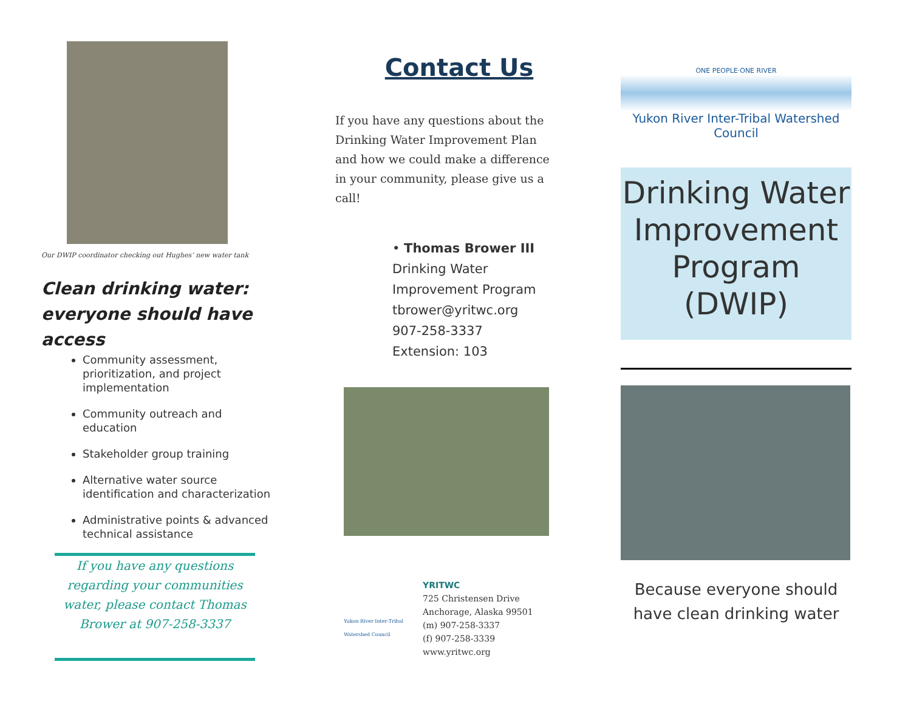Our DWIP coordinator checking out Hughes’ new water tank
Clean drinking water: everyone should have access
Community assessment, prioritization, and project implementation
Community outreach and education
Stakeholder group training
Alternative water source identification and characterization
Administrative points & advanced technical assistance
If you have any questions regarding your communities water, please contact Thomas Brower at 907-258-3337
Contact Us
If you have any questions about the Drinking Water Improvement Plan and how we could make a difference in your community, please give us a call!
• Thomas Brower III
Drinking Water
Improvement Program
tbrower@yritwc.org
907-258-3337
Extension: 103
Yukon River Inter-Tribal Watershed Council
YRITWC
725 Christensen Drive
Anchorage, Alaska 99501
(m) 907-258-3337
(f) 907-258-3339
www.yritwc.org
ONE PEOPLE·ONE RIVER
Yukon River Inter-Tribal Watershed Council
Drinking Water Improvement Program (DWIP)
Because everyone should have clean drinking water